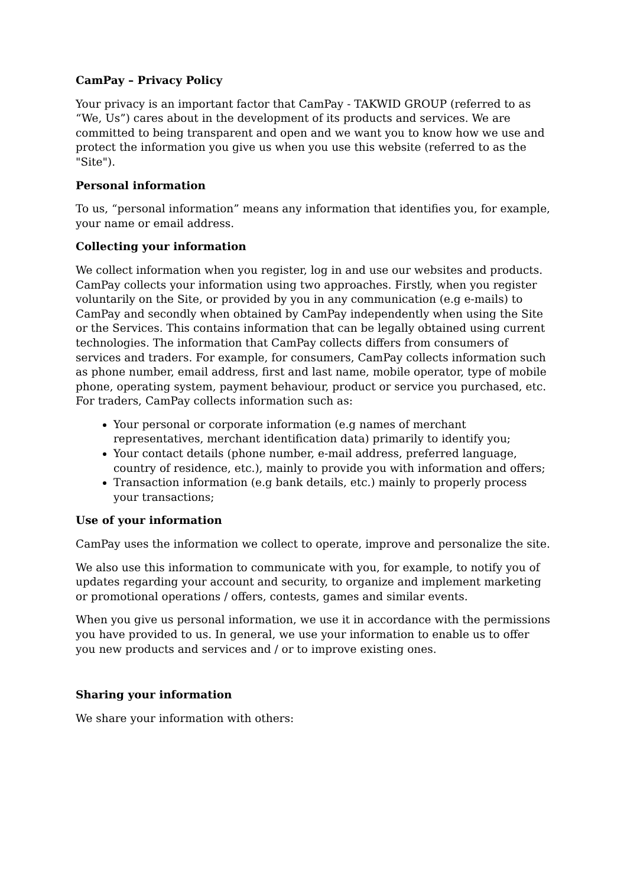CamPay – Privacy Policy
Your privacy is an important factor that CamPay - TAKWID GROUP (referred to as “We, Us”) cares about in the development of its products and services. We are committed to being transparent and open and we want you to know how we use and protect the information you give us when you use this website (referred to as the "Site").
Personal information
To us, “personal information” means any information that identifies you, for example, your name or email address.
Collecting your information
We collect information when you register, log in and use our websites and products. CamPay collects your information using two approaches. Firstly, when you register voluntarily on the Site, or provided by you in any communication (e.g e-mails) to CamPay and secondly when obtained by CamPay independently when using the Site or the Services. This contains information that can be legally obtained using current technologies. The information that CamPay collects differs from consumers of services and traders. For example, for consumers, CamPay collects information such as phone number, email address, first and last name, mobile operator, type of mobile phone, operating system, payment behaviour, product or service you purchased, etc. For traders, CamPay collects information such as:
Your personal or corporate information (e.g names of merchant representatives, merchant identification data) primarily to identify you;
Your contact details (phone number, e-mail address, preferred language, country of residence, etc.), mainly to provide you with information and offers;
Transaction information (e.g bank details, etc.) mainly to properly process your transactions;
Use of your information
CamPay uses the information we collect to operate, improve and personalize the site.
We also use this information to communicate with you, for example, to notify you of updates regarding your account and security, to organize and implement marketing or promotional operations / offers, contests, games and similar events.
When you give us personal information, we use it in accordance with the permissions you have provided to us. In general, we use your information to enable us to offer you new products and services and / or to improve existing ones.
Sharing your information
We share your information with others: